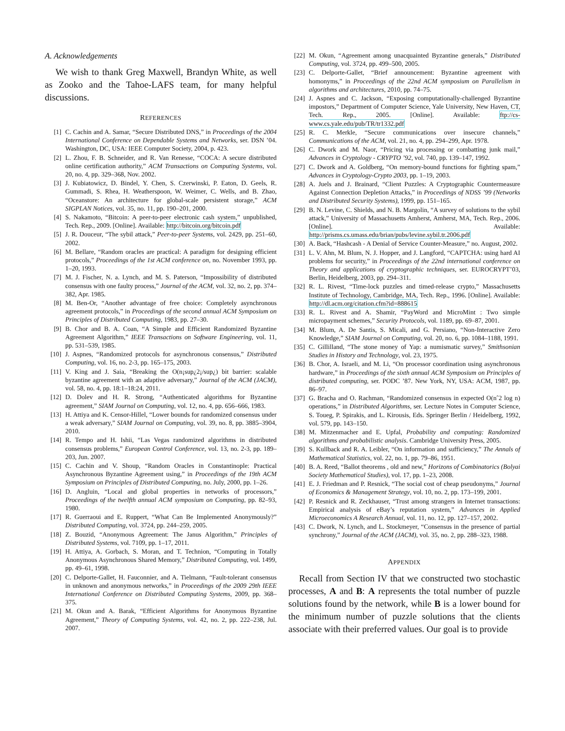A. Acknowledgements
We wish to thank Greg Maxwell, Brandyn White, as well as Zooko and the Tahoe-LAFS team, for many helpful discussions.
REFERENCES
[1] C. Cachin and A. Samar, “Secure Distributed DNS,” in Proceedings of the 2004 International Conference on Dependable Systems and Networks, ser. DSN ’04. Washington, DC, USA: IEEE Computer Society, 2004, p. 423.
[2] L. Zhou, F. B. Schneider, and R. Van Renesse, “COCA: A secure distributed online certification authority,” ACM Transactions on Computing Systems, vol. 20, no. 4, pp. 329–368, Nov. 2002.
[3] J. Kubiatowicz, D. Bindel, Y. Chen, S. Czerwinski, P. Eaton, D. Geels, R. Gummadi, S. Rhea, H. Weatherspoon, W. Weimer, C. Wells, and B. Zhao, “Oceanstore: An architecture for global-scale persistent storage,” ACM SIGPLAN Notices, vol. 35, no. 11, pp. 190–201, 2000.
[4] S. Nakamoto, “Bitcoin: A peer-to-peer electronic cash system,” unpublished, Tech. Rep., 2009. [Online]. Available: http://bitcoin.org/bitcoin.pdf
[5] J. R. Douceur, “The sybil attack,” Peer-to-peer Systems, vol. 2429, pp. 251–60, 2002.
[6] M. Bellare, “Random oracles are practical: A paradigm for designing efficient protocols,” Proceedings of the 1st ACM conference on, no. November 1993, pp. 1–20, 1993.
[7] M. J. Fischer, N. a. Lynch, and M. S. Paterson, “Impossibility of distributed consensus with one faulty process,” Journal of the ACM, vol. 32, no. 2, pp. 374–382, Apr. 1985.
[8] M. Ben-Or, “Another advantage of free choice: Completely asynchronous agreement protocols,” in Proceedings of the second annual ACM Symposium on Principles of Distributed Computing, 1983, pp. 27–30.
[9] B. Chor and B. A. Coan, “A Simple and Efficient Randomized Byzantine Agreement Algorithm,” IEEE Transactions on Software Engineering, vol. 11, pp. 531–539, 1985.
[10] J. Aspnes, “Randomized protocols for asynchronous consensus,” Distributed Computing, vol. 16, no. 2-3, pp. 165–175, 2003.
[11] V. King and J. Saia, “Breaking the O(n¡sup¿2¡/sup¿) bit barrier: scalable byzantine agreement with an adaptive adversary,” Journal of the ACM (JACM), vol. 58, no. 4, pp. 18:1–18:24, 2011.
[12] D. Dolev and H. R. Strong, “Authenticated algorithms for Byzantine agreement,” SIAM Journal on Computing, vol. 12, no. 4, pp. 656–666, 1983.
[13] H. Attiya and K. Censor-Hillel, “Lower bounds for randomized consensus under a weak adversary,” SIAM Journal on Computing, vol. 39, no. 8, pp. 3885–3904, 2010.
[14] R. Tempo and H. Ishii, “Las Vegas randomized algorithms in distributed consensus problems,” European Control Conference, vol. 13, no. 2-3, pp. 189–203, Jun. 2007.
[15] C. Cachin and V. Shoup, “Random Oracles in Constantinople: Practical Asynchronous Byzantine Agreement using,” in Proceedings of the 19th ACM Symposium on Principles of Distributed Computing, no. July, 2000, pp. 1–26.
[16] D. Angluin, “Local and global properties in networks of processors,” Proceedings of the twelfth annual ACM symposium on Computing, pp. 82–93, 1980.
[17] R. Guerraoui and E. Ruppert, “What Can Be Implemented Anonymously?” Distributed Computing, vol. 3724, pp. 244–259, 2005.
[18] Z. Bouzid, “Anonymous Agreement: The Janus Algorithm,” Principles of Distributed Systems, vol. 7109, pp. 1–17, 2011.
[19] H. Attiya, A. Gorbach, S. Moran, and T. Technion, “Computing in Totally Anonymous Asynchronous Shared Memory,” Distributed Computing, vol. 1499, pp. 49–61, 1998.
[20] C. Delporte-Gallet, H. Fauconnier, and A. Tielmann, “Fault-tolerant consensus in unknown and anonymous networks,” in Proceedings of the 2009 29th IEEE International Conference on Distributed Computing Systems, 2009, pp. 368–375.
[21] M. Okun and A. Barak, “Efficient Algorithms for Anonymous Byzantine Agreement,” Theory of Computing Systems, vol. 42, no. 2, pp. 222–238, Jul. 2007.
[22] M. Okun, “Agreement among unacquainted Byzantine generals,” Distributed Computing, vol. 3724, pp. 499–500, 2005.
[23] C. Delporte-Gallet, “Brief announcement: Byzantine agreement with homonyms,” in Proceedings of the 22nd ACM symposium on Parallelism in algorithms and architectures, 2010, pp. 74–75.
[24] J. Aspnes and C. Jackson, “Exposing computationally-challenged Byzantine impostors,” Department of Computer Science, Yale University, New Haven, CT, Tech. Rep., 2005. [Online]. Available: ftp://cs-www.cs.yale.edu/pub/TR/tr1332.pdf
[25] R. C. Merkle, “Secure communications over insecure channels,” Communications of the ACM, vol. 21, no. 4, pp. 294–299, Apr. 1978.
[26] C. Dwork and M. Naor, “Pricing via processing or combatting junk mail,” Advances in Cryptology - CRYPTO ’92, vol. 740, pp. 139–147, 1992.
[27] C. Dwork and A. Goldberg, “On memory-bound functions for fighting spam,” Advances in Cryptology-Crypto 2003, pp. 1–19, 2003.
[28] A. Juels and J. Brainard, “Client Puzzles: A Cryptographic Countermeasure Against Connection Depletion Attacks,” in Proceedings of NDSS ’99 (Networks and Distributed Security Systems), 1999, pp. 151–165.
[29] B. N. Levine, C. Shields, and N. B. Margolin, “A survey of solutions to the sybil attack,” University of Massachusetts Amherst, Amherst, MA, Tech. Rep., 2006. [Online]. Available: http://prisms.cs.umass.edu/brian/pubs/levine.sybil.tr.2006.pdf
[30] A. Back, “Hashcash - A Denial of Service Counter-Measure,” no. August, 2002.
[31] L. V. Ahn, M. Blum, N. J. Hopper, and J. Langford, “CAPTCHA: using hard AI problems for security,” in Proceedings of the 22nd international conference on Theory and applications of cryptographic techniques, ser. EUROCRYPT’03, Berlin, Heidelberg, 2003, pp. 294–311.
[32] R. L. Rivest, “Time-lock puzzles and timed-release crypto,” Massachusetts Institute of Technology, Cambridge, MA, Tech. Rep., 1996. [Online]. Available: http://dl.acm.org/citation.cfm?id=888615
[33] R. L. Rivest and A. Shamir, “PayWord and MicroMint : Two simple micropayment schemes,” Security Protocols, vol. 1189, pp. 69–87, 2001.
[34] M. Blum, A. De Santis, S. Micali, and G. Persiano, “Non-Interactive Zero Knowledge,” SIAM Journal on Computing, vol. 20, no. 6, pp. 1084–1188, 1991.
[35] C. Gillilland, “The stone money of Yap: a numismatic survey,” Smithsonian Studies in History and Technology, vol. 23, 1975.
[36] B. Chor, A. Israeli, and M. Li, “On processor coordination using asynchronous hardware,” in Proceedings of the sixth annual ACM Symposium on Principles of distributed computing, ser. PODC ’87. New York, NY, USA: ACM, 1987, pp. 86–97.
[37] G. Bracha and O. Rachman, “Randomized consensus in expected O(nˆ2 log n) operations,” in Distributed Algorithms, ser. Lecture Notes in Computer Science, S. Toueg, P. Spirakis, and L. Kirousis, Eds. Springer Berlin / Heidelberg, 1992, vol. 579, pp. 143–150.
[38] M. Mitzenmacher and E. Upfal, Probability and computing: Randomized algorithms and probabilistic analysis. Cambridge University Press, 2005.
[39] S. Kullback and R. A. Leibler, “On information and sufficiency,” The Annals of Mathematical Statistics, vol. 22, no. 1, pp. 79–86, 1951.
[40] B. A. Reed, “Ballot theorems , old and new,” Horizons of Combinatorics (Bolyai Society Mathematical Studies), vol. 17, pp. 1–23, 2008.
[41] E. J. Friedman and P. Resnick, “The social cost of cheap pseudonyms,” Journal of Economics & Management Strategy, vol. 10, no. 2, pp. 173–199, 2001.
[42] P. Resnick and R. Zeckhauser, “Trust among strangers in Internet transactions: Empirical analysis of eBay’s reputation system,” Advances in Applied Microeconomics A Research Annual, vol. 11, no. 12, pp. 127–157, 2002.
[43] C. Dwork, N. Lynch, and L. Stockmeyer, “Consensus in the presence of partial synchrony,” Journal of the ACM (JACM), vol. 35, no. 2, pp. 288–323, 1988.
APPENDIX
Recall from Section IV that we constructed two stochastic processes, A and B: A represents the total number of puzzle solutions found by the network, while B is a lower bound for the minimum number of puzzle solutions that the clients associate with their preferred values. Our goal is to provide